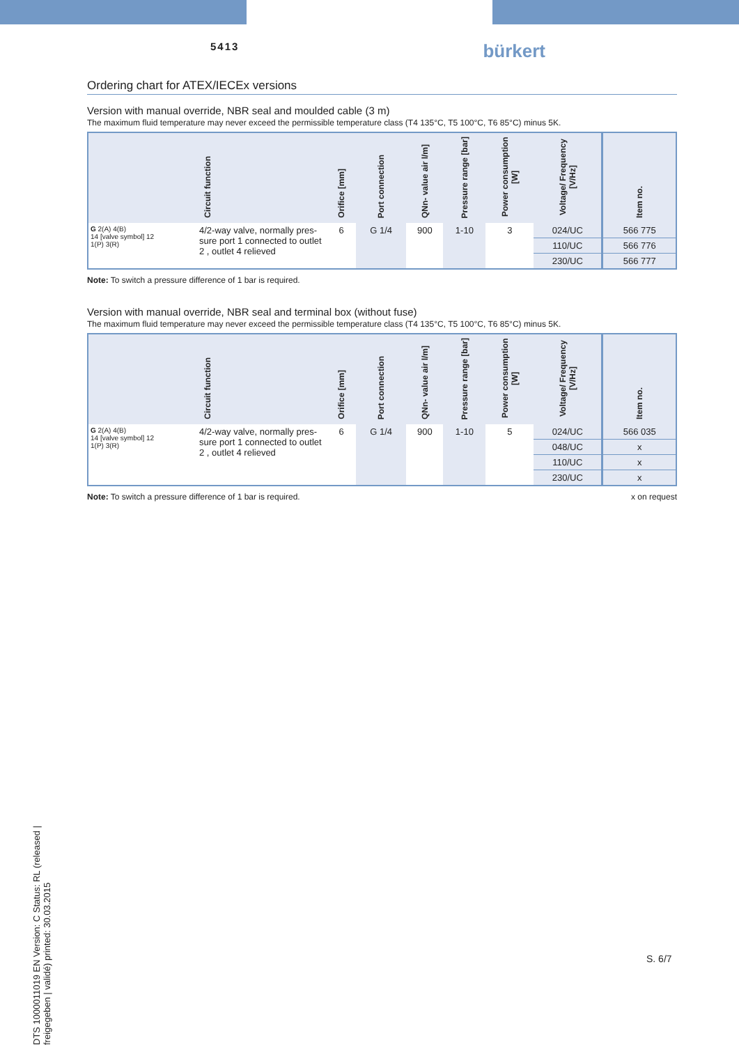5413
bürkert
Ordering chart for ATEX/IECEx versions
Version with manual override, NBR seal and moulded cable (3 m)
The maximum fluid temperature may never exceed the permissible temperature class (T4 135°C, T5 100°C, T6 85°C) minus 5K.
| Circuit function | | Orifice [mm] | Port connection | QNn- value air l/m] | Pressure range [bar] | Power consumption [W] | Voltage/ Frequency [V/Hz] | Item no. |
| --- | --- | --- | --- | --- | --- | --- | --- | --- |
| G 2(A) 4(B) 14 [valve symbol] 12 1(P) 3(R) | 4/2-way valve, normally pres-sure port 1 connected to outlet 2 , outlet 4 relieved | 6 | G 1/4 | 900 | 1-10 | 3 | 024/UC | 566 775 |
| | | | | | | | 110/UC | 566 776 |
| | | | | | | | 230/UC | 566 777 |
Note: To switch a pressure difference of 1 bar is required.
Version with manual override, NBR seal and terminal box (without fuse)
The maximum fluid temperature may never exceed the permissible temperature class (T4 135°C, T5 100°C, T6 85°C) minus 5K.
| Circuit function | | Orifice [mm] | Port connection | QNn- value air l/m] | Pressure range [bar] | Power consumption [W] | Voltage/ Frequency [V/Hz] | Item no. |
| --- | --- | --- | --- | --- | --- | --- | --- | --- |
| G 2(A) 4(B) 14 [valve symbol] 12 1(P) 3(R) | 4/2-way valve, normally pres-sure port 1 connected to outlet 2 , outlet 4 relieved | 6 | G 1/4 | 900 | 1-10 | 5 | 024/UC | 566 035 |
| | | | | | | | 048/UC | x |
| | | | | | | | 110/UC | x |
| | | | | | | | 230/UC | x |
Note: To switch a pressure difference of 1 bar is required. x on request
DTS 1000011019 EN Version: C Status: RL (released | freigegeben | validé) printed: 30.03.2015
S. 6/7